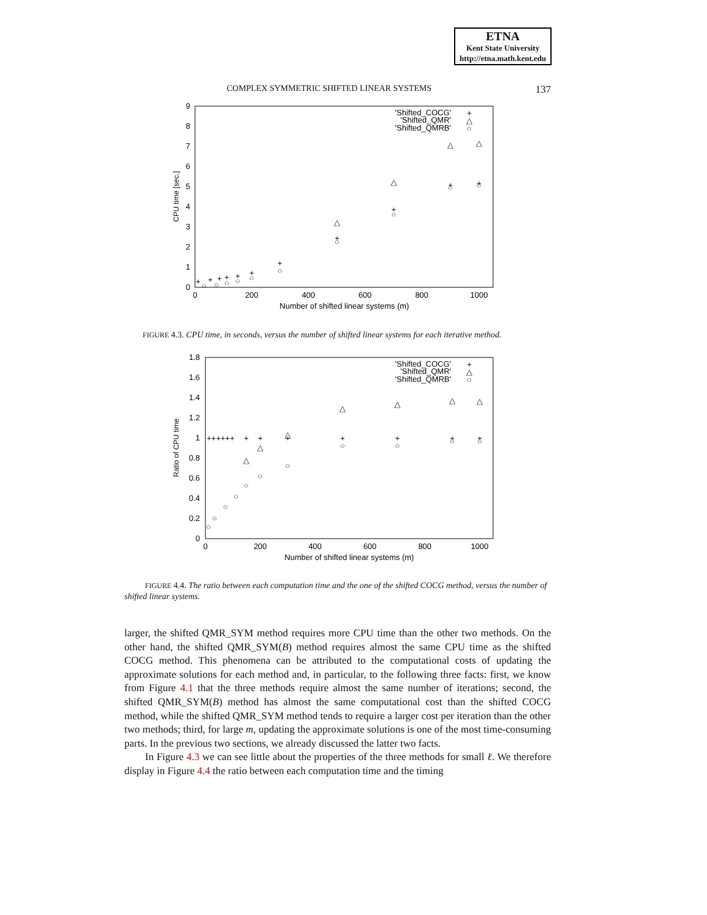ETNA
Kent State University
http://etna.math.kent.edu
COMPLEX SYMMETRIC SHIFTED LINEAR SYSTEMS 137
0
1
2
3
4
5
6
7
8
9
0
200
400
600
800
1000
Number of shifted linear systems (m)
CPU time [sec.]
'Shifted_COCG'
'Shifted_QMR'
'Shifted_QMRB'
+
△
○
△
+
○
△
+
○
△
+
○
△
+
○
+
○
+
○
+
○
+
+
+
+
○
○
○
FIGURE 4.3. CPU time, in seconds, versus the number of shifted linear systems for each iterative method.
0
0.2
0.4
0.6
0.8
1
1.2
1.4
1.6
1.8
0
200
400
600
800
1000
Number of shifted linear systems (m)
Ratio of CPU time
'Shifted_COCG'
'Shifted_QMR'
'Shifted_QMRB'
+
△
○
++++++
+
+
+
+
+
+
+
△
△
△
△
△
△
△
○
○
○
○
○
○
○
○
○
○
○
FIGURE 4.4. The ratio between each computation time and the one of the shifted COCG method, versus the number of shifted linear systems.
larger, the shifted QMR_SYM method requires more CPU time than the other two methods. On the other hand, the shifted QMR_SYM(B) method requires almost the same CPU time as the shifted COCG method. This phenomena can be attributed to the computational costs of updating the approximate solutions for each method and, in particular, to the following three facts: first, we know from Figure 4.1 that the three methods require almost the same number of iterations; second, the shifted QMR_SYM(B) method has almost the same computational cost than the shifted COCG method, while the shifted QMR_SYM method tends to require a larger cost per iteration than the other two methods; third, for large m, updating the approximate solutions is one of the most time-consuming parts. In the previous two sections, we already discussed the latter two facts.
In Figure 4.3 we can see little about the properties of the three methods for small ℓ. We therefore display in Figure 4.4 the ratio between each computation time and the timing